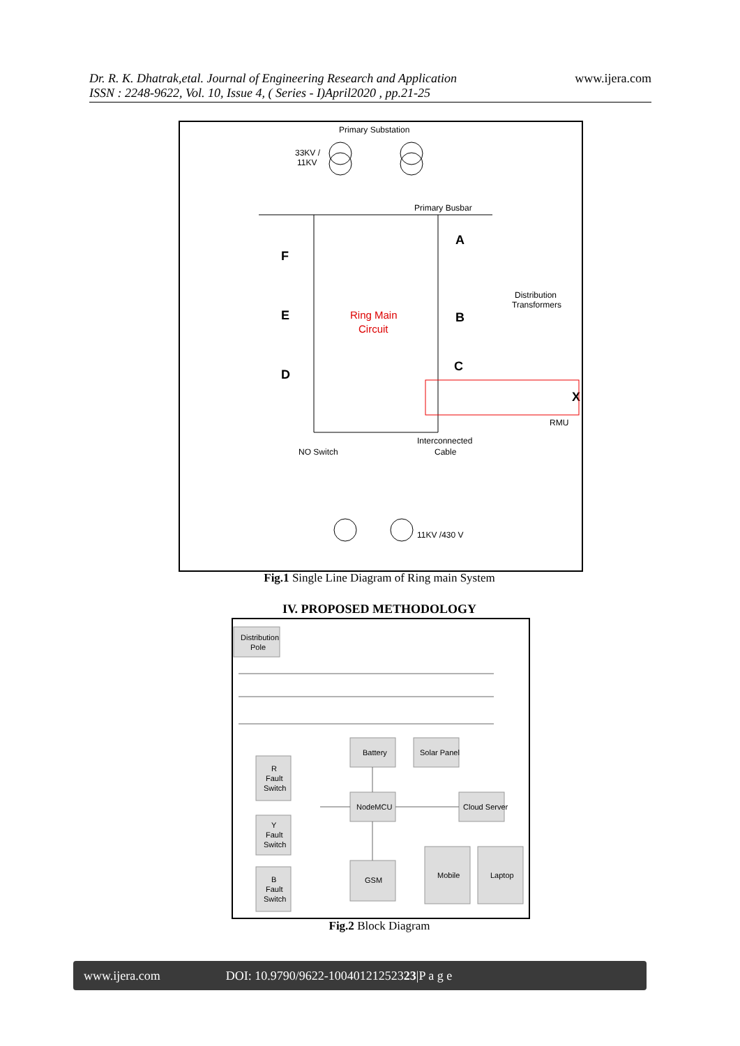Dr. R. K. Dhatrak,etal. Journal of Engineering Research and Application
ISSN : 2248-9622, Vol. 10, Issue 4, ( Series - I)April2020 , pp.21-25
www.ijera.com
Primary Substation
33KV /
11KV
Primary Busbar
A
F
E
D
B
C
X
Ring Main
Circuit
Distribution
Transformers
RMU
NO Switch
Interconnected
Cable
11KV /430 V
Fig.1 Single Line Diagram of Ring main System
IV. PROPOSED METHODOLOGY
Distribution
Pole
Battery
Solar Panel
R
Fault
Switch
NodeMCU
Cloud Server
Y
Fault
Switch
GSM
Mobile
Laptop
B
Fault
Switch
Fig.2 Block Diagram
www.ijera.com DOI: 10.9790/9622-10040121252323|P a g e